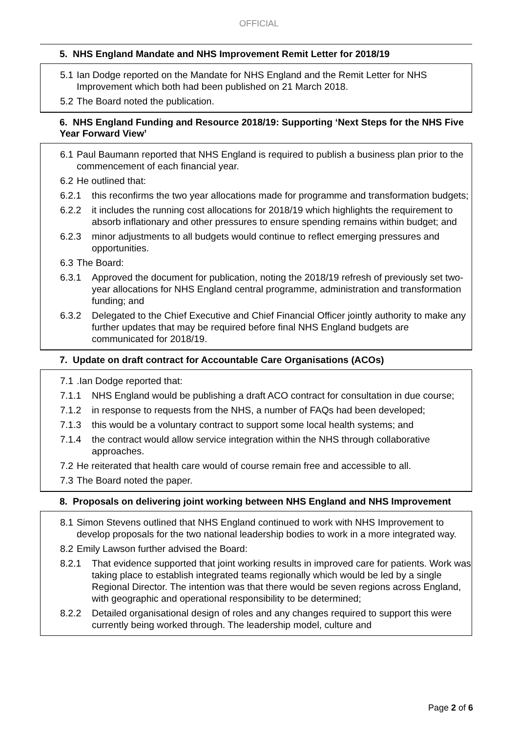OFFICIAL
5. NHS England Mandate and NHS Improvement Remit Letter for 2018/19
5.1 Ian Dodge reported on the Mandate for NHS England and the Remit Letter for NHS Improvement which both had been published on 21 March 2018.
5.2 The Board noted the publication.
6. NHS England Funding and Resource 2018/19: Supporting ‘Next Steps for the NHS Five Year Forward View’
6.1 Paul Baumann reported that NHS England is required to publish a business plan prior to the commencement of each financial year.
6.2 He outlined that:
6.2.1 this reconfirms the two year allocations made for programme and transformation budgets;
6.2.2 it includes the running cost allocations for 2018/19 which highlights the requirement to absorb inflationary and other pressures to ensure spending remains within budget; and
6.2.3 minor adjustments to all budgets would continue to reflect emerging pressures and opportunities.
6.3 The Board:
6.3.1 Approved the document for publication, noting the 2018/19 refresh of previously set two-year allocations for NHS England central programme, administration and transformation funding; and
6.3.2 Delegated to the Chief Executive and Chief Financial Officer jointly authority to make any further updates that may be required before final NHS England budgets are communicated for 2018/19.
7. Update on draft contract for Accountable Care Organisations (ACOs)
7.1.Ian Dodge reported that:
7.1.1 NHS England would be publishing a draft ACO contract for consultation in due course;
7.1.2 in response to requests from the NHS, a number of FAQs had been developed;
7.1.3 this would be a voluntary contract to support some local health systems; and
7.1.4 the contract would allow service integration within the NHS through collaborative approaches.
7.2 He reiterated that health care would of course remain free and accessible to all.
7.3 The Board noted the paper.
8. Proposals on delivering joint working between NHS England and NHS Improvement
8.1 Simon Stevens outlined that NHS England continued to work with NHS Improvement to develop proposals for the two national leadership bodies to work in a more integrated way.
8.2 Emily Lawson further advised the Board:
8.2.1 That evidence supported that joint working results in improved care for patients. Work was taking place to establish integrated teams regionally which would be led by a single Regional Director. The intention was that there would be seven regions across England, with geographic and operational responsibility to be determined;
8.2.2 Detailed organisational design of roles and any changes required to support this were currently being worked through. The leadership model, culture and
Page 2 of 6